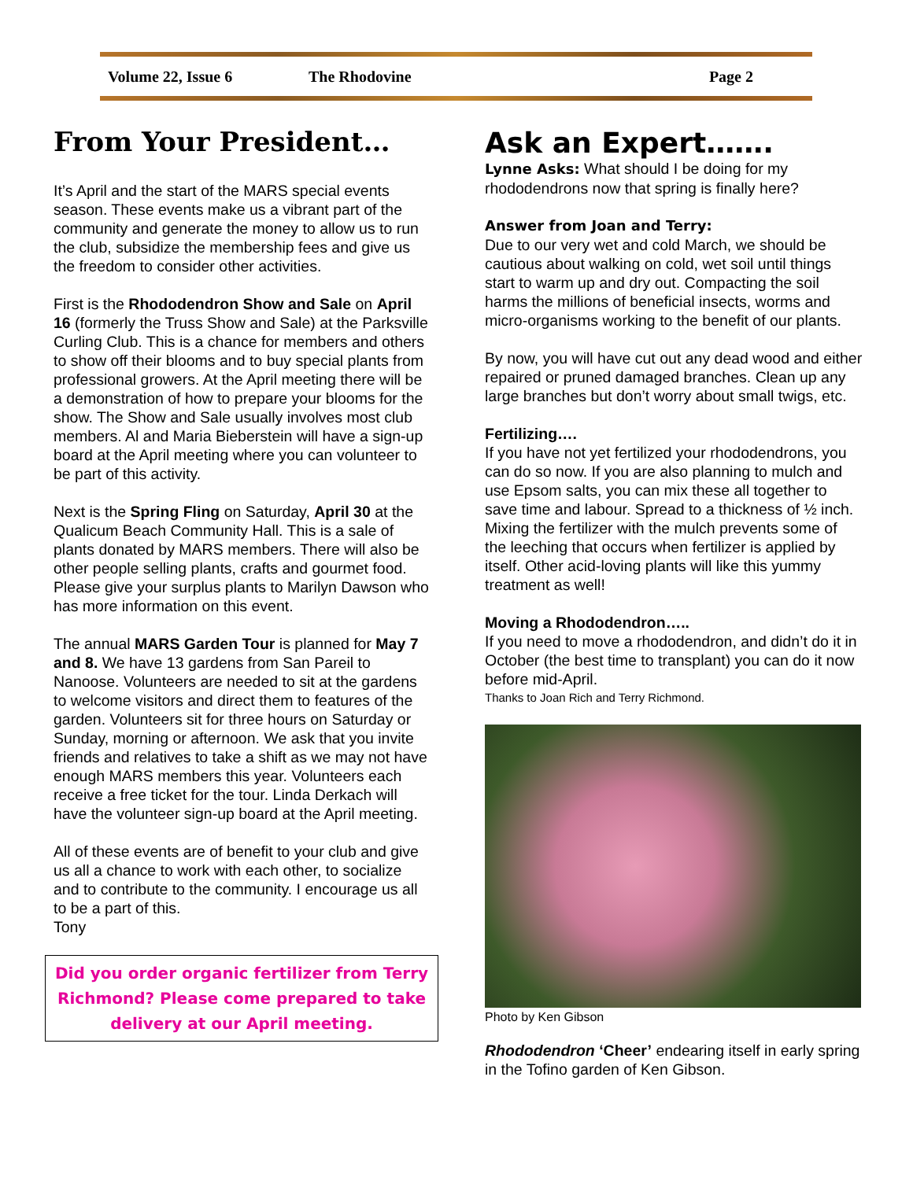Volume 22, Issue 6 The Rhodovine Page 2
From Your President…
It’s April and the start of the MARS special events season. These events make us a vibrant part of the community and generate the money to allow us to run the club, subsidize the membership fees and give us the freedom to consider other activities.
First is the Rhododendron Show and Sale on April 16 (formerly the Truss Show and Sale) at the Parksville Curling Club. This is a chance for members and others to show off their blooms and to buy special plants from professional growers. At the April meeting there will be a demonstration of how to prepare your blooms for the show. The Show and Sale usually involves most club members. Al and Maria Bieberstein will have a sign-up board at the April meeting where you can volunteer to be part of this activity.
Next is the Spring Fling on Saturday, April 30 at the Qualicum Beach Community Hall. This is a sale of plants donated by MARS members. There will also be other people selling plants, crafts and gourmet food. Please give your surplus plants to Marilyn Dawson who has more information on this event.
The annual MARS Garden Tour is planned for May 7 and 8. We have 13 gardens from San Pareil to Nanoose. Volunteers are needed to sit at the gardens to welcome visitors and direct them to features of the garden. Volunteers sit for three hours on Saturday or Sunday, morning or afternoon. We ask that you invite friends and relatives to take a shift as we may not have enough MARS members this year. Volunteers each receive a free ticket for the tour. Linda Derkach will have the volunteer sign-up board at the April meeting.
All of these events are of benefit to your club and give us all a chance to work with each other, to socialize and to contribute to the community. I encourage us all to be a part of this.
Tony
Did you order organic fertilizer from Terry Richmond? Please come prepared to take delivery at our April meeting.
Ask an Expert…….
Lynne Asks: What should I be doing for my rhododendrons now that spring is finally here?
Answer from Joan and Terry:
Due to our very wet and cold March, we should be cautious about walking on cold, wet soil until things start to warm up and dry out. Compacting the soil harms the millions of beneficial insects, worms and micro-organisms working to the benefit of our plants.
By now, you will have cut out any dead wood and either repaired or pruned damaged branches. Clean up any large branches but don’t worry about small twigs, etc.
Fertilizing….
If you have not yet fertilized your rhododendrons, you can do so now. If you are also planning to mulch and use Epsom salts, you can mix these all together to save time and labour. Spread to a thickness of ½ inch. Mixing the fertilizer with the mulch prevents some of the leeching that occurs when fertilizer is applied by itself. Other acid-loving plants will like this yummy treatment as well!
Moving a Rhododendron…..
If you need to move a rhododendron, and didn’t do it in October (the best time to transplant) you can do it now before mid-April.
Thanks to Joan Rich and Terry Richmond.
Photo by Ken Gibson
Rhododendron ‘Cheer’ endearing itself in early spring in the Tofino garden of Ken Gibson.